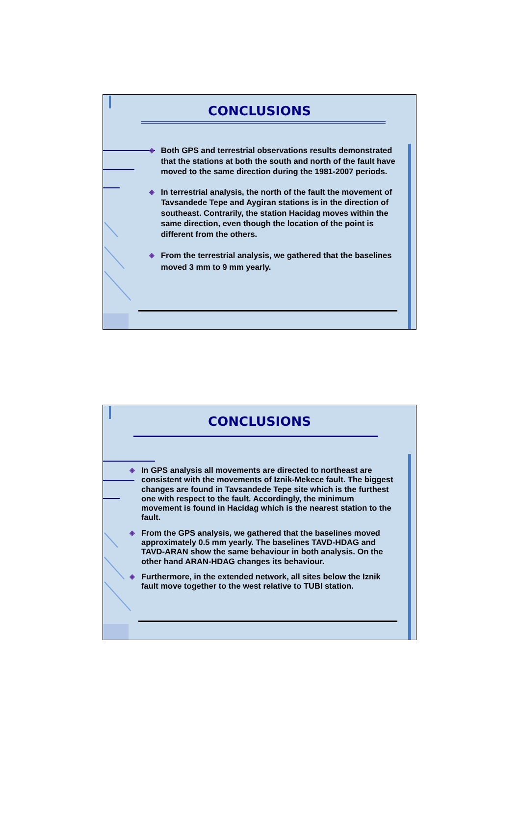CONCLUSIONS
◈ Both GPS and terrestrial observations results demonstrated that the stations at both the south and north of the fault have moved to the same direction during the 1981-2007 periods.
◈ In terrestrial analysis, the north of the fault the movement of Tavsandede Tepe and Aygiran stations is in the direction of southeast. Contrarily, the station Hacidag moves within the same direction, even though the location of the point is different from the others.
◈ From the terrestrial analysis, we gathered that the baselines moved 3 mm to 9 mm yearly.
CONCLUSIONS
◈ In GPS analysis all movements are directed to northeast are consistent with the movements of Iznik-Mekece fault. The biggest changes are found in Tavsandede Tepe site which is the furthest one with respect to the fault. Accordingly, the minimum movement is found in Hacidag which is the nearest station to the fault.
◈ From the GPS analysis, we gathered that the baselines moved approximately 0.5 mm yearly. The baselines TAVD-HDAG and TAVD-ARAN show the same behaviour in both analysis. On the other hand ARAN-HDAG changes its behaviour.
◈ Furthermore, in the extended network, all sites below the Iznik fault move together to the west relative to TUBI station.